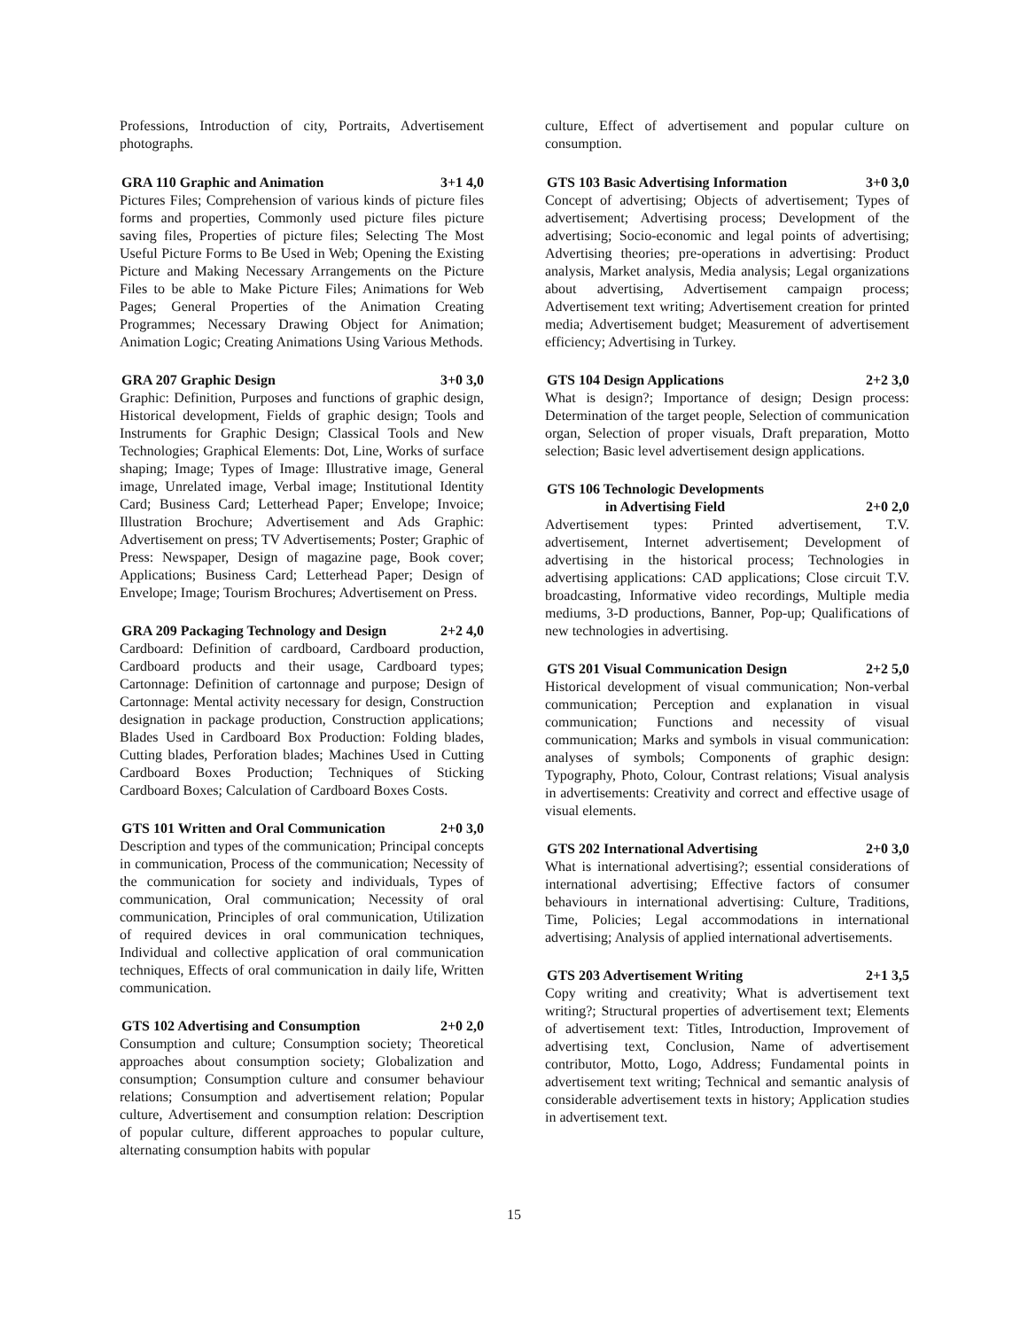Professions, Introduction of city, Portraits, Advertisement photographs.
GRA 110 Graphic and Animation 3+1 4,0
Pictures Files; Comprehension of various kinds of picture files forms and properties, Commonly used picture files picture saving files, Properties of picture files; Selecting The Most Useful Picture Forms to Be Used in Web; Opening the Existing Picture and Making Necessary Arrangements on the Picture Files to be able to Make Picture Files; Animations for Web Pages; General Properties of the Animation Creating Programmes; Necessary Drawing Object for Animation; Animation Logic; Creating Animations Using Various Methods.
GRA 207 Graphic Design 3+0 3,0
Graphic: Definition, Purposes and functions of graphic design, Historical development, Fields of graphic design; Tools and Instruments for Graphic Design; Classical Tools and New Technologies; Graphical Elements: Dot, Line, Works of surface shaping; Image; Types of Image: Illustrative image, General image, Unrelated image, Verbal image; Institutional Identity Card; Business Card; Letterhead Paper; Envelope; Invoice; Illustration Brochure; Advertisement and Ads Graphic: Advertisement on press; TV Advertisements; Poster; Graphic of Press: Newspaper, Design of magazine page, Book cover; Applications; Business Card; Letterhead Paper; Design of Envelope; Image; Tourism Brochures; Advertisement on Press.
GRA 209 Packaging Technology and Design 2+2 4,0
Cardboard: Definition of cardboard, Cardboard production, Cardboard products and their usage, Cardboard types; Cartonnage: Definition of cartonnage and purpose; Design of Cartonnage: Mental activity necessary for design, Construction designation in package production, Construction applications; Blades Used in Cardboard Box Production: Folding blades, Cutting blades, Perforation blades; Machines Used in Cutting Cardboard Boxes Production; Techniques of Sticking Cardboard Boxes; Calculation of Cardboard Boxes Costs.
GTS 101 Written and Oral Communication 2+0 3,0
Description and types of the communication; Principal concepts in communication, Process of the communication; Necessity of the communication for society and individuals, Types of communication, Oral communication; Necessity of oral communication, Principles of oral communication, Utilization of required devices in oral communication techniques, Individual and collective application of oral communication techniques, Effects of oral communication in daily life, Written communication.
GTS 102 Advertising and Consumption 2+0 2,0
Consumption and culture; Consumption society; Theoretical approaches about consumption society; Globalization and consumption; Consumption culture and consumer behaviour relations; Consumption and advertisement relation; Popular culture, Advertisement and consumption relation: Description of popular culture, different approaches to popular culture, alternating consumption habits with popular
culture, Effect of advertisement and popular culture on consumption.
GTS 103 Basic Advertising Information 3+0 3,0
Concept of advertising; Objects of advertisement; Types of advertisement; Advertising process; Development of the advertising; Socio-economic and legal points of advertising; Advertising theories; pre-operations in advertising: Product analysis, Market analysis, Media analysis; Legal organizations about advertising, Advertisement campaign process; Advertisement text writing; Advertisement creation for printed media; Advertisement budget; Measurement of advertisement efficiency; Advertising in Turkey.
GTS 104 Design Applications 2+2 3,0
What is design?; Importance of design; Design process: Determination of the target people, Selection of communication organ, Selection of proper visuals, Draft preparation, Motto selection; Basic level advertisement design applications.
GTS 106 Technologic Developments
in Advertising Field 2+0 2,0
Advertisement types: Printed advertisement, T.V. advertisement, Internet advertisement; Development of advertising in the historical process; Technologies in advertising applications: CAD applications; Close circuit T.V. broadcasting, Informative video recordings, Multiple media mediums, 3-D productions, Banner, Pop-up; Qualifications of new technologies in advertising.
GTS 201 Visual Communication Design 2+2 5,0
Historical development of visual communication; Non-verbal communication; Perception and explanation in visual communication; Functions and necessity of visual communication; Marks and symbols in visual communication: analyses of symbols; Components of graphic design: Typography, Photo, Colour, Contrast relations; Visual analysis in advertisements: Creativity and correct and effective usage of visual elements.
GTS 202 International Advertising 2+0 3,0
What is international advertising?; essential considerations of international advertising; Effective factors of consumer behaviours in international advertising: Culture, Traditions, Time, Policies; Legal accommodations in international advertising; Analysis of applied international advertisements.
GTS 203 Advertisement Writing 2+1 3,5
Copy writing and creativity; What is advertisement text writing?; Structural properties of advertisement text; Elements of advertisement text: Titles, Introduction, Improvement of advertising text, Conclusion, Name of advertisement contributor, Motto, Logo, Address; Fundamental points in advertisement text writing; Technical and semantic analysis of considerable advertisement texts in history; Application studies in advertisement text.
15